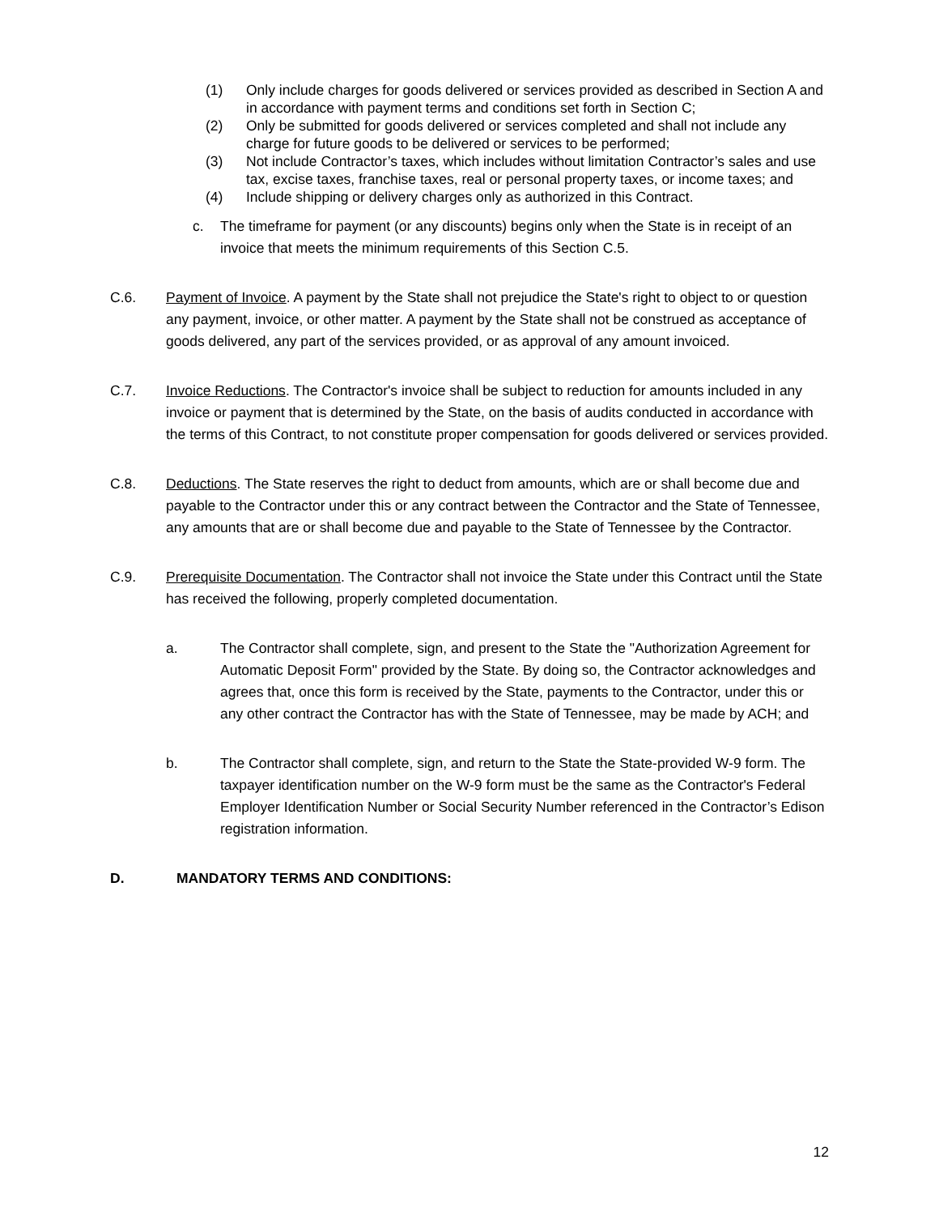(1) Only include charges for goods delivered or services provided as described in Section A and in accordance with payment terms and conditions set forth in Section C;
(2) Only be submitted for goods delivered or services completed and shall not include any charge for future goods to be delivered or services to be performed;
(3) Not include Contractor’s taxes, which includes without limitation Contractor’s sales and use tax, excise taxes, franchise taxes, real or personal property taxes, or income taxes; and
(4) Include shipping or delivery charges only as authorized in this Contract.
c. The timeframe for payment (or any discounts) begins only when the State is in receipt of an invoice that meets the minimum requirements of this Section C.5.
C.6. Payment of Invoice. A payment by the State shall not prejudice the State's right to object to or question any payment, invoice, or other matter. A payment by the State shall not be construed as acceptance of goods delivered, any part of the services provided, or as approval of any amount invoiced.
C.7. Invoice Reductions. The Contractor's invoice shall be subject to reduction for amounts included in any invoice or payment that is determined by the State, on the basis of audits conducted in accordance with the terms of this Contract, to not constitute proper compensation for goods delivered or services provided.
C.8. Deductions. The State reserves the right to deduct from amounts, which are or shall become due and payable to the Contractor under this or any contract between the Contractor and the State of Tennessee, any amounts that are or shall become due and payable to the State of Tennessee by the Contractor.
C.9. Prerequisite Documentation. The Contractor shall not invoice the State under this Contract until the State has received the following, properly completed documentation.
a. The Contractor shall complete, sign, and present to the State the "Authorization Agreement for Automatic Deposit Form" provided by the State. By doing so, the Contractor acknowledges and agrees that, once this form is received by the State, payments to the Contractor, under this or any other contract the Contractor has with the State of Tennessee, may be made by ACH; and
b. The Contractor shall complete, sign, and return to the State the State-provided W-9 form. The taxpayer identification number on the W-9 form must be the same as the Contractor's Federal Employer Identification Number or Social Security Number referenced in the Contractor’s Edison registration information.
D. MANDATORY TERMS AND CONDITIONS:
12